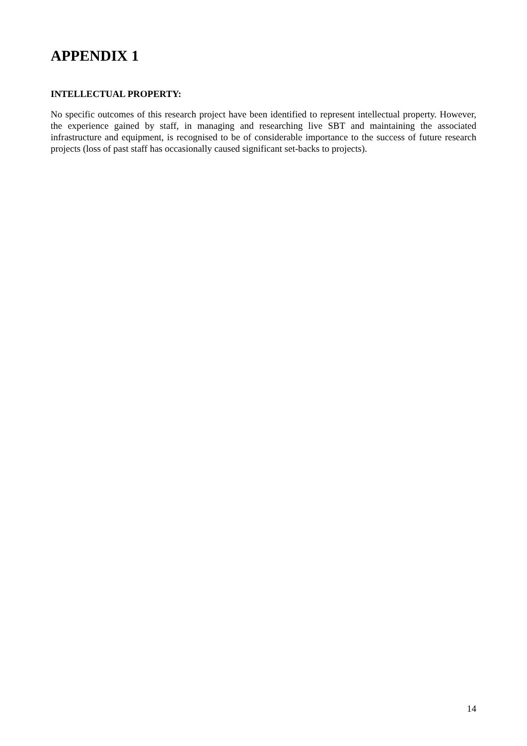APPENDIX 1
INTELLECTUAL PROPERTY:
No specific outcomes of this research project have been identified to represent intellectual property. However, the experience gained by staff, in managing and researching live SBT and maintaining the associated infrastructure and equipment, is recognised to be of considerable importance to the success of future research projects (loss of past staff has occasionally caused significant set-backs to projects).
14